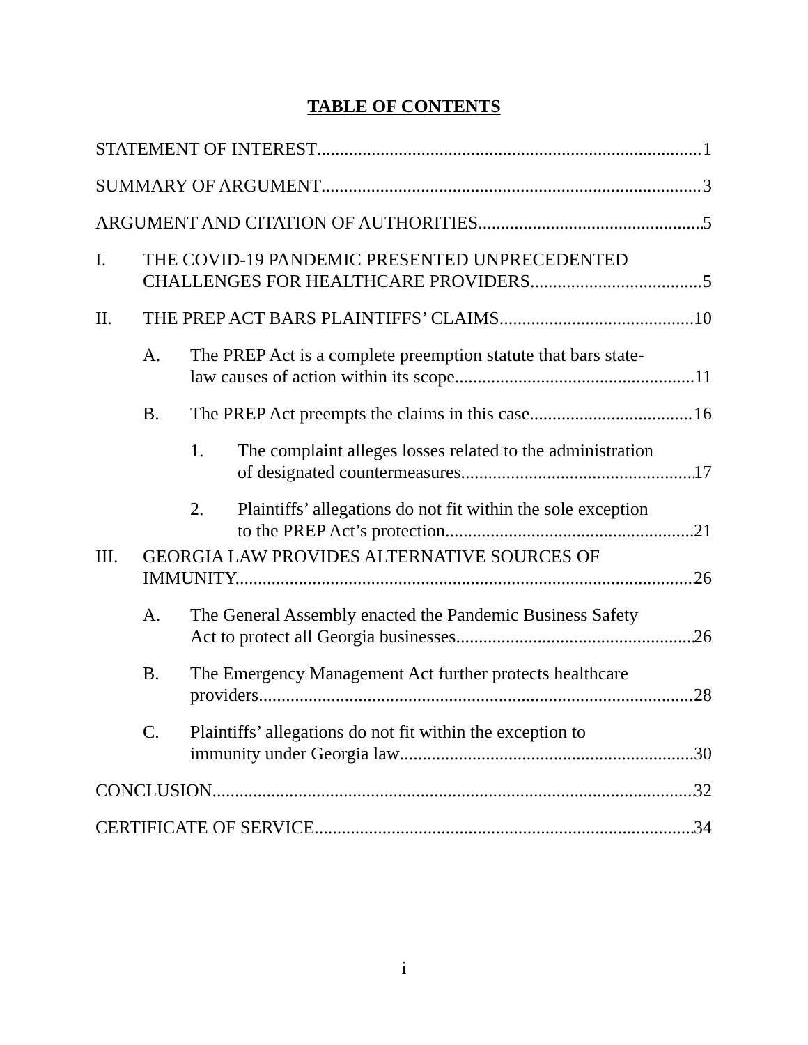TABLE OF CONTENTS
STATEMENT OF INTEREST 1
SUMMARY OF ARGUMENT 3
ARGUMENT AND CITATION OF AUTHORITIES 5
I. THE COVID-19 PANDEMIC PRESENTED UNPRECEDENTED
CHALLENGES FOR HEALTHCARE PROVIDERS. 5
II. THE PREP ACT BARS PLAINTIFFS’ CLAIMS 10
A. The PREP Act is a complete preemption statute that bars state-
law causes of action within its scope. 11
B. The PREP Act preempts the claims in this case. 16
1. The complaint alleges losses related to the administration
of designated countermeasures. 17
2. Plaintiffs’ allegations do not fit within the sole exception
to the PREP Act’s protection. 21
III. GEORGIA LAW PROVIDES ALTERNATIVE SOURCES OF
IMMUNITY. 26
A. The General Assembly enacted the Pandemic Business Safety
Act to protect all Georgia businesses. 26
B. The Emergency Management Act further protects healthcare
providers. 28
C. Plaintiffs’ allegations do not fit within the exception to
immunity under Georgia law 30
CONCLUSION 32
CERTIFICATE OF SERVICE 34
i